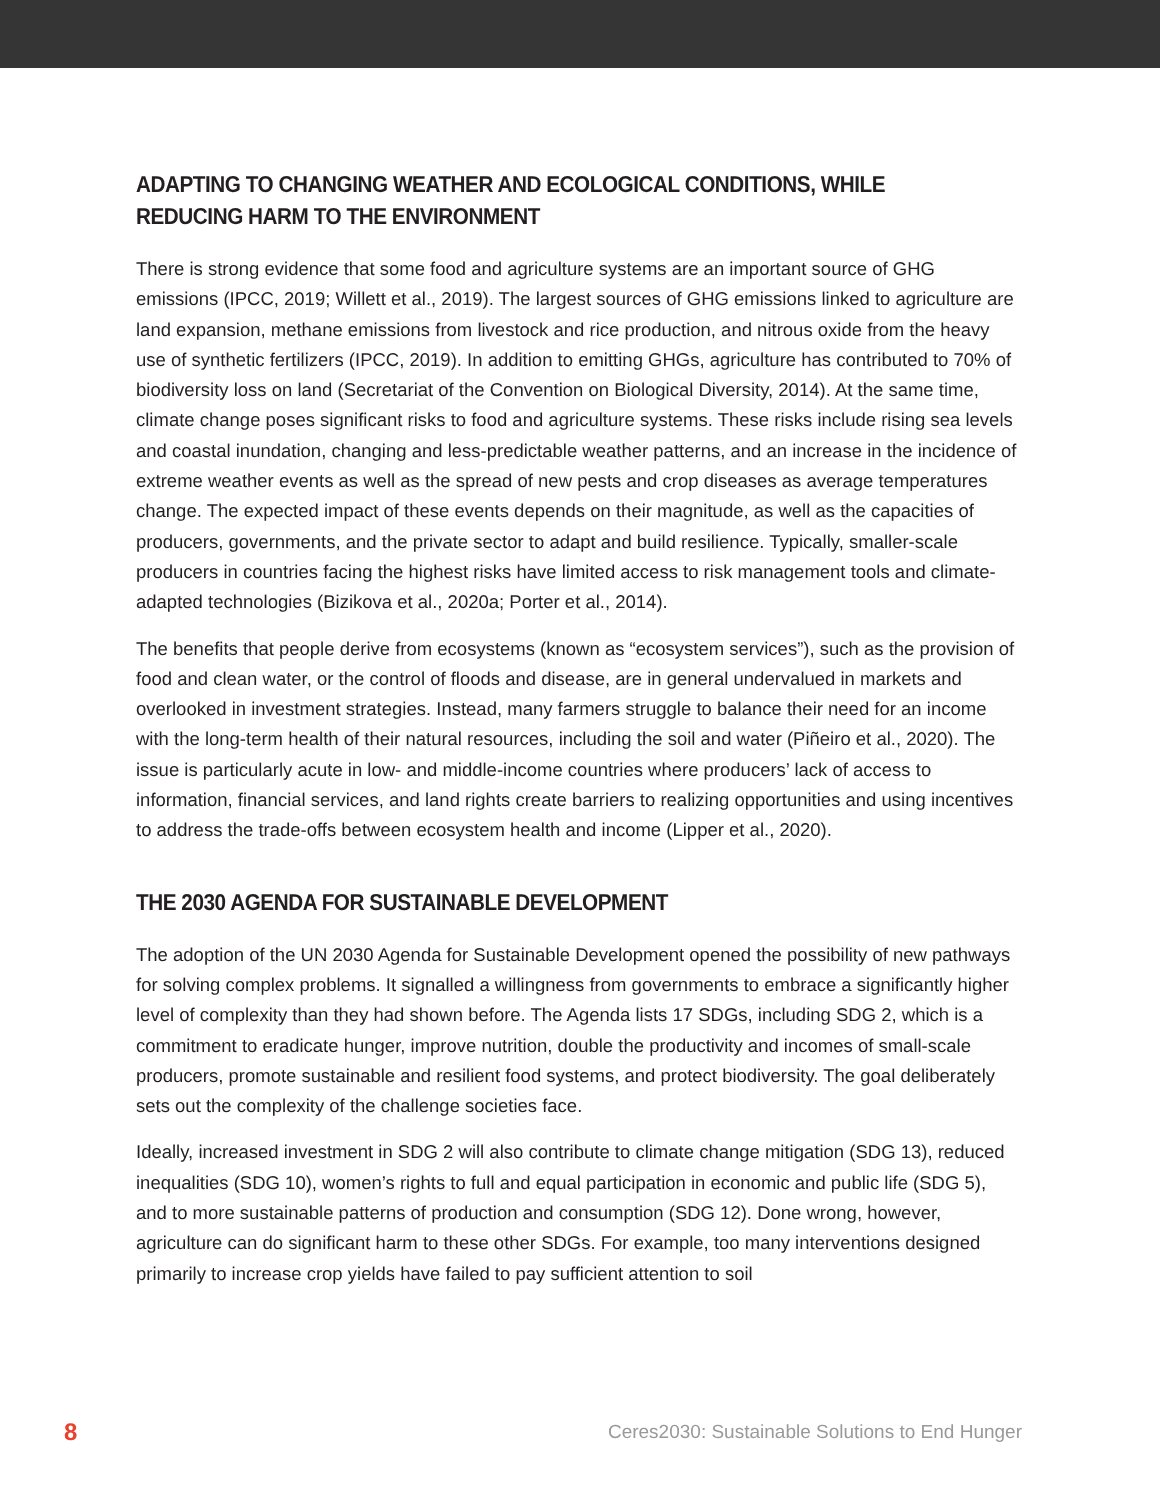ADAPTING TO CHANGING WEATHER AND ECOLOGICAL CONDITIONS, WHILE REDUCING HARM TO THE ENVIRONMENT
There is strong evidence that some food and agriculture systems are an important source of GHG emissions (IPCC, 2019; Willett et al., 2019). The largest sources of GHG emissions linked to agriculture are land expansion, methane emissions from livestock and rice production, and nitrous oxide from the heavy use of synthetic fertilizers (IPCC, 2019). In addition to emitting GHGs, agriculture has contributed to 70% of biodiversity loss on land (Secretariat of the Convention on Biological Diversity, 2014). At the same time, climate change poses significant risks to food and agriculture systems. These risks include rising sea levels and coastal inundation, changing and less-predictable weather patterns, and an increase in the incidence of extreme weather events as well as the spread of new pests and crop diseases as average temperatures change. The expected impact of these events depends on their magnitude, as well as the capacities of producers, governments, and the private sector to adapt and build resilience. Typically, smaller-scale producers in countries facing the highest risks have limited access to risk management tools and climate-adapted technologies (Bizikova et al., 2020a; Porter et al., 2014).
The benefits that people derive from ecosystems (known as “ecosystem services”), such as the provision of food and clean water, or the control of floods and disease, are in general undervalued in markets and overlooked in investment strategies. Instead, many farmers struggle to balance their need for an income with the long-term health of their natural resources, including the soil and water (Piñeiro et al., 2020). The issue is particularly acute in low- and middle-income countries where producers’ lack of access to information, financial services, and land rights create barriers to realizing opportunities and using incentives to address the trade-offs between ecosystem health and income (Lipper et al., 2020).
THE 2030 AGENDA FOR SUSTAINABLE DEVELOPMENT
The adoption of the UN 2030 Agenda for Sustainable Development opened the possibility of new pathways for solving complex problems. It signalled a willingness from governments to embrace a significantly higher level of complexity than they had shown before. The Agenda lists 17 SDGs, including SDG 2, which is a commitment to eradicate hunger, improve nutrition, double the productivity and incomes of small-scale producers, promote sustainable and resilient food systems, and protect biodiversity. The goal deliberately sets out the complexity of the challenge societies face.
Ideally, increased investment in SDG 2 will also contribute to climate change mitigation (SDG 13), reduced inequalities (SDG 10), women’s rights to full and equal participation in economic and public life (SDG 5), and to more sustainable patterns of production and consumption (SDG 12). Done wrong, however, agriculture can do significant harm to these other SDGs. For example, too many interventions designed primarily to increase crop yields have failed to pay sufficient attention to soil
8 Ceres2030: Sustainable Solutions to End Hunger